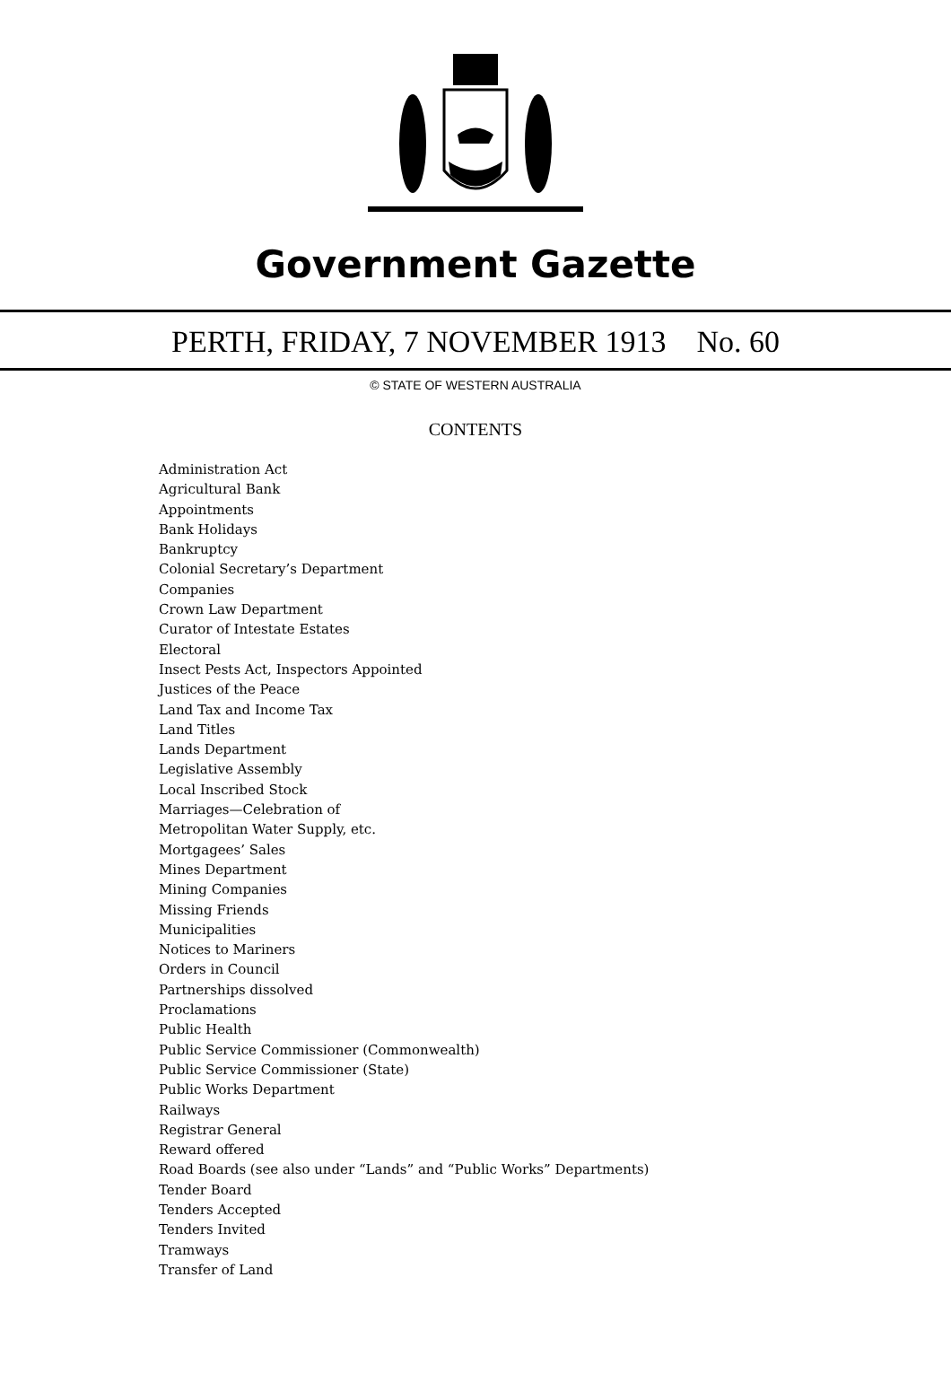Government Gazette
PERTH, FRIDAY, 7 NOVEMBER 1913 No. 60
© STATE OF WESTERN AUSTRALIA
CONTENTS
Administration Act
Agricultural Bank
Appointments
Bank Holidays
Bankruptcy
Colonial Secretary’s Department
Companies
Crown Law Department
Curator of Intestate Estates
Electoral
Insect Pests Act, Inspectors Appointed
Justices of the Peace
Land Tax and Income Tax
Land Titles
Lands Department
Legislative Assembly
Local Inscribed Stock
Marriages—Celebration of
Metropolitan Water Supply, etc.
Mortgagees’ Sales
Mines Department
Mining Companies
Missing Friends
Municipalities
Notices to Mariners
Orders in Council
Partnerships dissolved
Proclamations
Public Health
Public Service Commissioner (Commonwealth)
Public Service Commissioner (State)
Public Works Department
Railways
Registrar General
Reward offered
Road Boards (see also under “Lands” and “Public Works” Departments)
Tender Board
Tenders Accepted
Tenders Invited
Tramways
Transfer of Land